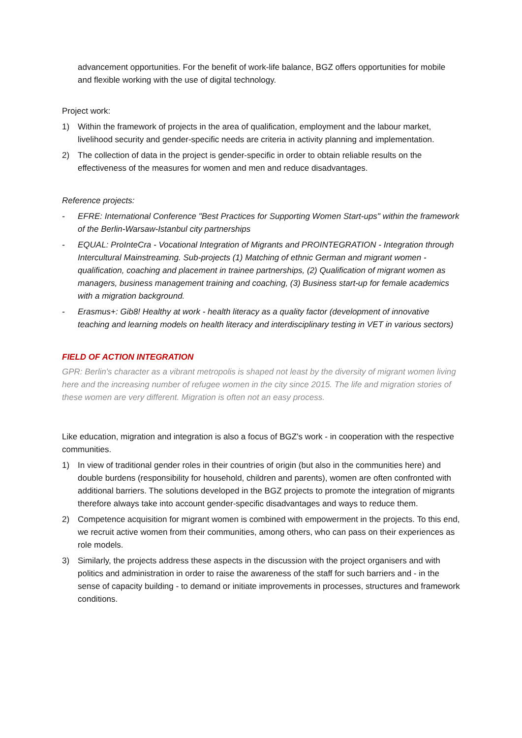advancement opportunities. For the benefit of work-life balance, BGZ offers opportunities for mobile and flexible working with the use of digital technology.
Project work:
1) Within the framework of projects in the area of qualification, employment and the labour market, livelihood security and gender-specific needs are criteria in activity planning and implementation.
2) The collection of data in the project is gender-specific in order to obtain reliable results on the effectiveness of the measures for women and men and reduce disadvantages.
Reference projects:
- EFRE: International Conference "Best Practices for Supporting Women Start-ups" within the framework of the Berlin-Warsaw-Istanbul city partnerships
- EQUAL: ProInteCra - Vocational Integration of Migrants and PROINTEGRATION - Integration through Intercultural Mainstreaming. Sub-projects (1) Matching of ethnic German and migrant women - qualification, coaching and placement in trainee partnerships, (2) Qualification of migrant women as managers, business management training and coaching, (3) Business start-up for female academics with a migration background.
- Erasmus+: Gib8! Healthy at work - health literacy as a quality factor (development of innovative teaching and learning models on health literacy and interdisciplinary testing in VET in various sectors)
FIELD OF ACTION INTEGRATION
GPR: Berlin's character as a vibrant metropolis is shaped not least by the diversity of migrant women living here and the increasing number of refugee women in the city since 2015. The life and migration stories of these women are very different. Migration is often not an easy process.
Like education, migration and integration is also a focus of BGZ's work - in cooperation with the respective communities.
1) In view of traditional gender roles in their countries of origin (but also in the communities here) and double burdens (responsibility for household, children and parents), women are often confronted with additional barriers. The solutions developed in the BGZ projects to promote the integration of migrants therefore always take into account gender-specific disadvantages and ways to reduce them.
2) Competence acquisition for migrant women is combined with empowerment in the projects. To this end, we recruit active women from their communities, among others, who can pass on their experiences as role models.
3) Similarly, the projects address these aspects in the discussion with the project organisers and with politics and administration in order to raise the awareness of the staff for such barriers and - in the sense of capacity building - to demand or initiate improvements in processes, structures and framework conditions.